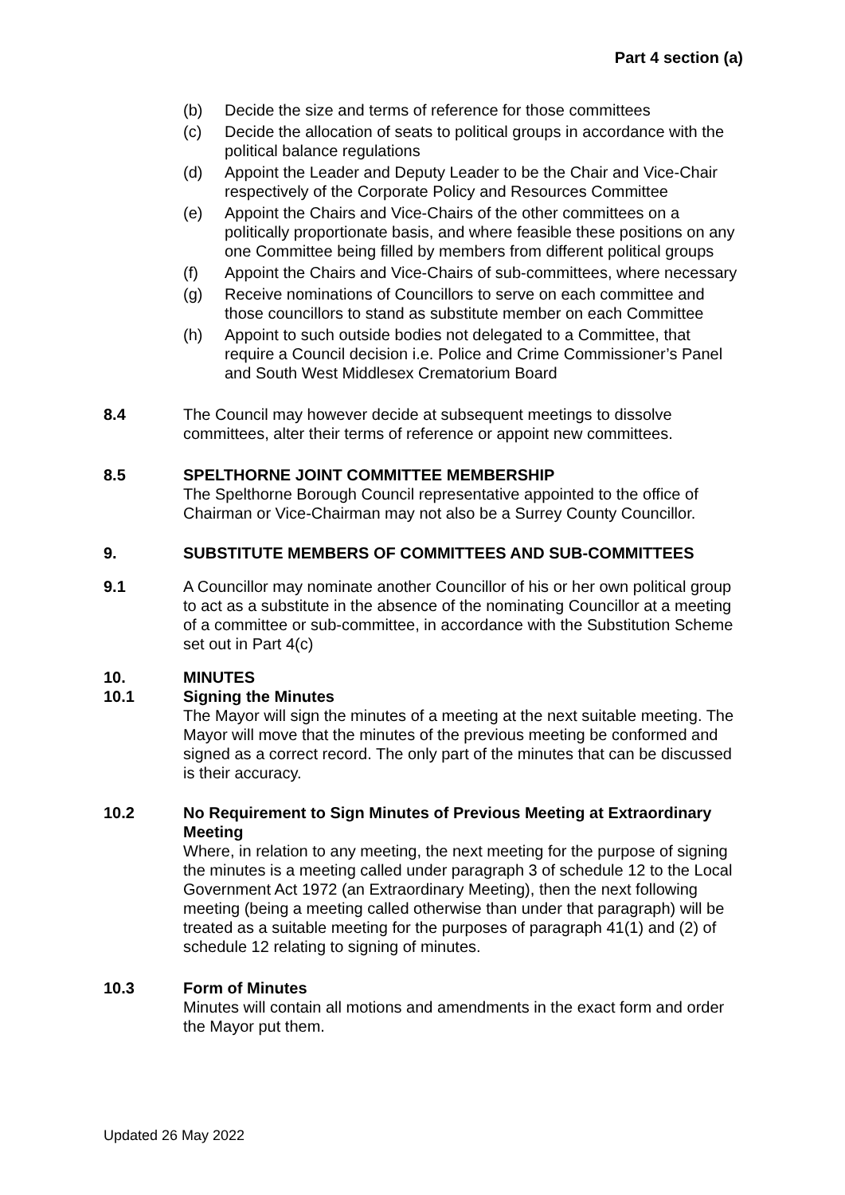Part 4 section (a)
(b) Decide the size and terms of reference for those committees
(c) Decide the allocation of seats to political groups in accordance with the political balance regulations
(d) Appoint the Leader and Deputy Leader to be the Chair and Vice-Chair respectively of the Corporate Policy and Resources Committee
(e) Appoint the Chairs and Vice-Chairs of the other committees on a politically proportionate basis, and where feasible these positions on any one Committee being filled by members from different political groups
(f) Appoint the Chairs and Vice-Chairs of sub-committees, where necessary
(g) Receive nominations of Councillors to serve on each committee and those councillors to stand as substitute member on each Committee
(h) Appoint to such outside bodies not delegated to a Committee, that require a Council decision i.e. Police and Crime Commissioner’s Panel and South West Middlesex Crematorium Board
8.4 The Council may however decide at subsequent meetings to dissolve committees, alter their terms of reference or appoint new committees.
8.5 SPELTHORNE JOINT COMMITTEE MEMBERSHIP
The Spelthorne Borough Council representative appointed to the office of Chairman or Vice-Chairman may not also be a Surrey County Councillor.
9. SUBSTITUTE MEMBERS OF COMMITTEES AND SUB-COMMITTEES
9.1 A Councillor may nominate another Councillor of his or her own political group to act as a substitute in the absence of the nominating Councillor at a meeting of a committee or sub-committee, in accordance with the Substitution Scheme set out in Part 4(c)
10. MINUTES
10.1 Signing the Minutes
The Mayor will sign the minutes of a meeting at the next suitable meeting. The Mayor will move that the minutes of the previous meeting be conformed and signed as a correct record. The only part of the minutes that can be discussed is their accuracy.
10.2 No Requirement to Sign Minutes of Previous Meeting at Extraordinary Meeting
Where, in relation to any meeting, the next meeting for the purpose of signing the minutes is a meeting called under paragraph 3 of schedule 12 to the Local Government Act 1972 (an Extraordinary Meeting), then the next following meeting (being a meeting called otherwise than under that paragraph) will be treated as a suitable meeting for the purposes of paragraph 41(1) and (2) of schedule 12 relating to signing of minutes.
10.3 Form of Minutes
Minutes will contain all motions and amendments in the exact form and order the Mayor put them.
Updated 26 May 2022